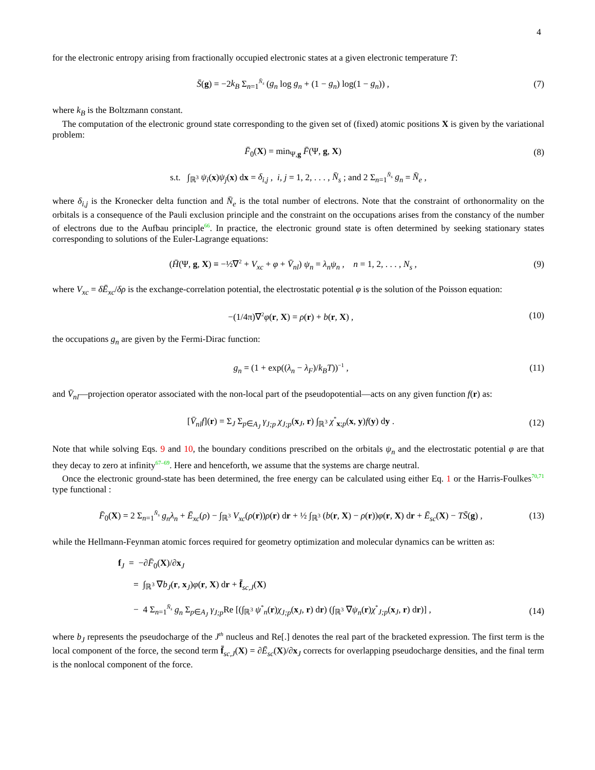4
for the electronic entropy arising from fractionally occupied electronic states at a given electronic temperature T:
S̄(g) = −2k<sub>B</sub> Σ<sub>n=1</sub><sup>N̄<sub>s</sub></sup> (g<sub>n</sub> log g<sub>n</sub> + (1 − g<sub>n</sub>) log(1 − g<sub>n</sub>)) , (7)
where k<sub>B</sub> is the Boltzmann constant.
The computation of the electronic ground state corresponding to the given set of (fixed) atomic positions X is given by the variational problem:
F̄<sub>0</sub>(X) = min<sub>Ψ,g</sub> F̄(Ψ, g, X) (8)
s.t. ∫<sub>ℝ<sup>3</sup></sub> ψ<sub>i</sub>(x)ψ<sub>j</sub>(x) dx = δ<sub>i,j</sub> , i, j = 1, 2, . . . , N̄<sub>s</sub> ; and 2 Σ<sub>n=1</sub><sup>N̄<sub>s</sub></sup> g<sub>n</sub> = N̄<sub>e</sub> ,
where δ<sub>i,j</sub> is the Kronecker delta function and N̄<sub>e</sub> is the total number of electrons. Note that the constraint of orthonormality on the orbitals is a consequence of the Pauli exclusion principle and the constraint on the occupations arises from the constancy of the number of electrons due to the Aufbau principle<sup>66</sup>. In practice, the electronic ground state is often determined by seeking stationary states corresponding to solutions of the Euler-Lagrange equations:
(H̄(Ψ, g, X) ≡ −½∇<sup>2</sup> + V<sub>xc</sub> + φ + V̄<sub>nl</sub>) ψ<sub>n</sub> = λ<sub>n</sub>ψ<sub>n</sub> , n = 1, 2, . . . , N<sub>s</sub> , (9)
where V<sub>xc</sub> = δĒ<sub>xc</sub>/δρ is the exchange-correlation potential, the electrostatic potential φ is the solution of the Poisson equation:
−(1/4π)∇<sup>2</sup>φ(r, X) = ρ(r) + b(r, X) , (10)
the occupations g<sub>n</sub> are given by the Fermi-Dirac function:
g<sub>n</sub> = (1 + exp((λ<sub>n</sub> − λ<sub>F</sub>)/k<sub>B</sub>T))<sup>−1</sup> , (11)
and V̄<sub>nl</sub>—projection operator associated with the non-local part of the pseudopotential—acts on any given function f(r) as:
[V̄<sub>nl</sub>f](r) = Σ<sub>J</sub> Σ<sub>p∈A<sub>J</sub></sub> γ<sub>J;p</sub> χ<sub>J;p</sub>(x<sub>J</sub>, r) ∫<sub>ℝ<sup>3</sup></sub> χ<sup>*</sup><sub>x;p</sub>(x, y)f(y) dy . (12)
Note that while solving Eqs. 9 and 10, the boundary conditions prescribed on the orbitals ψ<sub>n</sub> and the electrostatic potential φ are that they decay to zero at infinity<sup>67–69</sup>. Here and henceforth, we assume that the systems are charge neutral.
Once the electronic ground-state has been determined, the free energy can be calculated using either Eq. 1 or the Harris-Foulkes<sup>70,71</sup> type functional :
F̄<sub>0</sub>(X) = 2 Σ<sub>n=1</sub><sup>N̄<sub>s</sub></sup> g<sub>n</sub>λ<sub>n</sub> + Ē<sub>xc</sub>(ρ) − ∫<sub>ℝ<sup>3</sup></sub> V<sub>xc</sub>(ρ(r))ρ(r) dr + ½ ∫<sub>ℝ<sup>3</sup></sub> (b(r, X) − ρ(r))φ(r, X) dr + Ē<sub>sc</sub>(X) − TS̄(g) , (13)
while the Hellmann-Feynman atomic forces required for geometry optimization and molecular dynamics can be written as:
f<sub>J</sub> = −∂F̄<sub>0</sub>(X)/∂x<sub>J</sub>
= ∫<sub>ℝ<sup>3</sup></sub> ∇b<sub>J</sub>(r, x<sub>J</sub>)φ(r, X) dr + f̄<sub>sc,J</sub>(X)
− 4 Σ<sub>n=1</sub><sup>N̄<sub>s</sub></sup> g<sub>n</sub> Σ<sub>p∈A<sub>J</sub></sub> γ<sub>J;p</sub> Re [(∫<sub>ℝ<sup>3</sup></sub> ψ<sup>*</sup><sub>n</sub>(r)χ<sub>J;p</sub>(x<sub>J</sub>, r) dr) (∫<sub>ℝ<sup>3</sup></sub> ∇ψ<sub>n</sub>(r)χ<sup>*</sup><sub>J;p</sub>(x<sub>J</sub>, r) dr)] , (14)
where b<sub>J</sub> represents the pseudocharge of the J<sup>th</sup> nucleus and Re[.] denotes the real part of the bracketed expression. The first term is the local component of the force, the second term f̄<sub>sc,J</sub>(X) = ∂Ē<sub>sc</sub>(X)/∂x<sub>J</sub> corrects for overlapping pseudocharge densities, and the final term is the nonlocal component of the force.